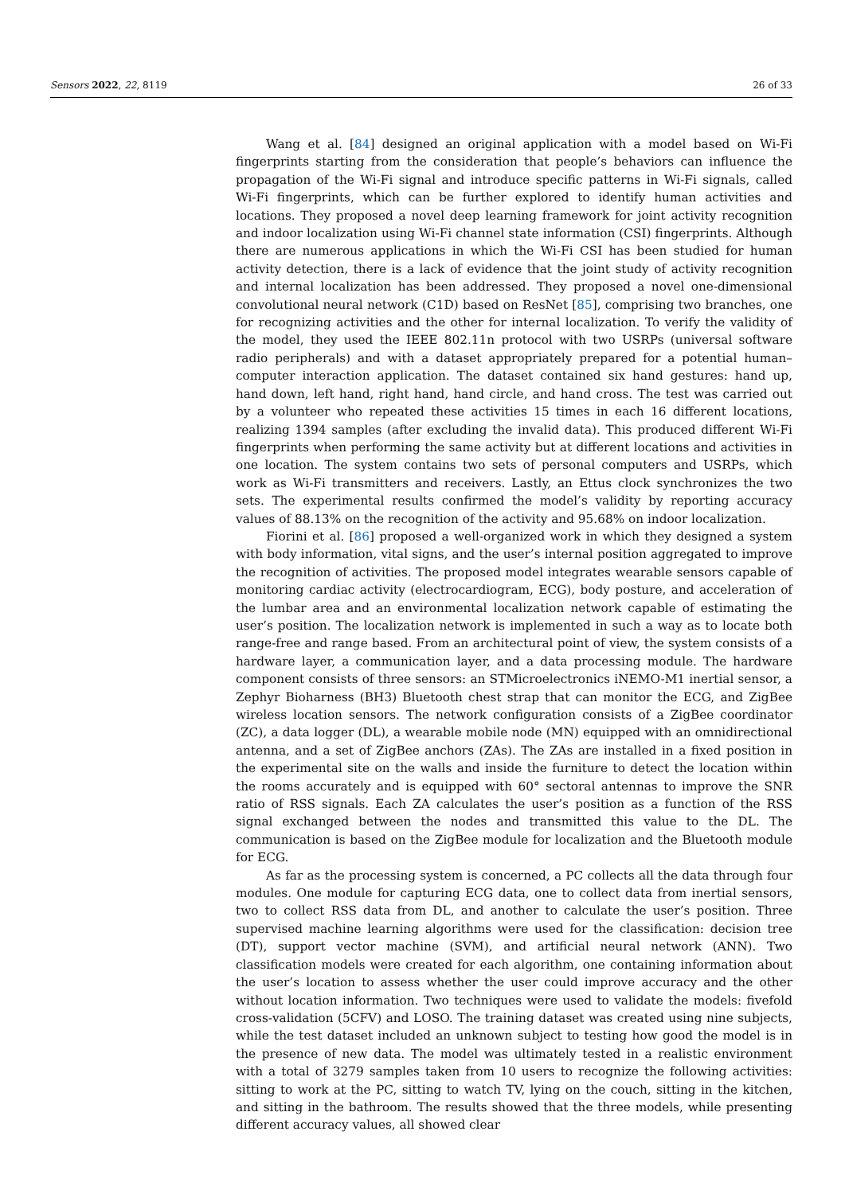Sensors 2022, 22, 8119 26 of 33
Wang et al. [84] designed an original application with a model based on Wi-Fi fingerprints starting from the consideration that people’s behaviors can influence the propagation of the Wi-Fi signal and introduce specific patterns in Wi-Fi signals, called Wi-Fi fingerprints, which can be further explored to identify human activities and locations. They proposed a novel deep learning framework for joint activity recognition and indoor localization using Wi-Fi channel state information (CSI) fingerprints. Although there are numerous applications in which the Wi-Fi CSI has been studied for human activity detection, there is a lack of evidence that the joint study of activity recognition and internal localization has been addressed. They proposed a novel one-dimensional convolutional neural network (C1D) based on ResNet [85], comprising two branches, one for recognizing activities and the other for internal localization. To verify the validity of the model, they used the IEEE 802.11n protocol with two USRPs (universal software radio peripherals) and with a dataset appropriately prepared for a potential human–computer interaction application. The dataset contained six hand gestures: hand up, hand down, left hand, right hand, hand circle, and hand cross. The test was carried out by a volunteer who repeated these activities 15 times in each 16 different locations, realizing 1394 samples (after excluding the invalid data). This produced different Wi-Fi fingerprints when performing the same activity but at different locations and activities in one location. The system contains two sets of personal computers and USRPs, which work as Wi-Fi transmitters and receivers. Lastly, an Ettus clock synchronizes the two sets. The experimental results confirmed the model’s validity by reporting accuracy values of 88.13% on the recognition of the activity and 95.68% on indoor localization.
Fiorini et al. [86] proposed a well-organized work in which they designed a system with body information, vital signs, and the user’s internal position aggregated to improve the recognition of activities. The proposed model integrates wearable sensors capable of monitoring cardiac activity (electrocardiogram, ECG), body posture, and acceleration of the lumbar area and an environmental localization network capable of estimating the user’s position. The localization network is implemented in such a way as to locate both range-free and range based. From an architectural point of view, the system consists of a hardware layer, a communication layer, and a data processing module. The hardware component consists of three sensors: an STMicroelectronics iNEMO-M1 inertial sensor, a Zephyr Bioharness (BH3) Bluetooth chest strap that can monitor the ECG, and ZigBee wireless location sensors. The network configuration consists of a ZigBee coordinator (ZC), a data logger (DL), a wearable mobile node (MN) equipped with an omnidirectional antenna, and a set of ZigBee anchors (ZAs). The ZAs are installed in a fixed position in the experimental site on the walls and inside the furniture to detect the location within the rooms accurately and is equipped with 60° sectoral antennas to improve the SNR ratio of RSS signals. Each ZA calculates the user’s position as a function of the RSS signal exchanged between the nodes and transmitted this value to the DL. The communication is based on the ZigBee module for localization and the Bluetooth module for ECG.
As far as the processing system is concerned, a PC collects all the data through four modules. One module for capturing ECG data, one to collect data from inertial sensors, two to collect RSS data from DL, and another to calculate the user’s position. Three supervised machine learning algorithms were used for the classification: decision tree (DT), support vector machine (SVM), and artificial neural network (ANN). Two classification models were created for each algorithm, one containing information about the user’s location to assess whether the user could improve accuracy and the other without location information. Two techniques were used to validate the models: fivefold cross-validation (5CFV) and LOSO. The training dataset was created using nine subjects, while the test dataset included an unknown subject to testing how good the model is in the presence of new data. The model was ultimately tested in a realistic environment with a total of 3279 samples taken from 10 users to recognize the following activities: sitting to work at the PC, sitting to watch TV, lying on the couch, sitting in the kitchen, and sitting in the bathroom. The results showed that the three models, while presenting different accuracy values, all showed clear